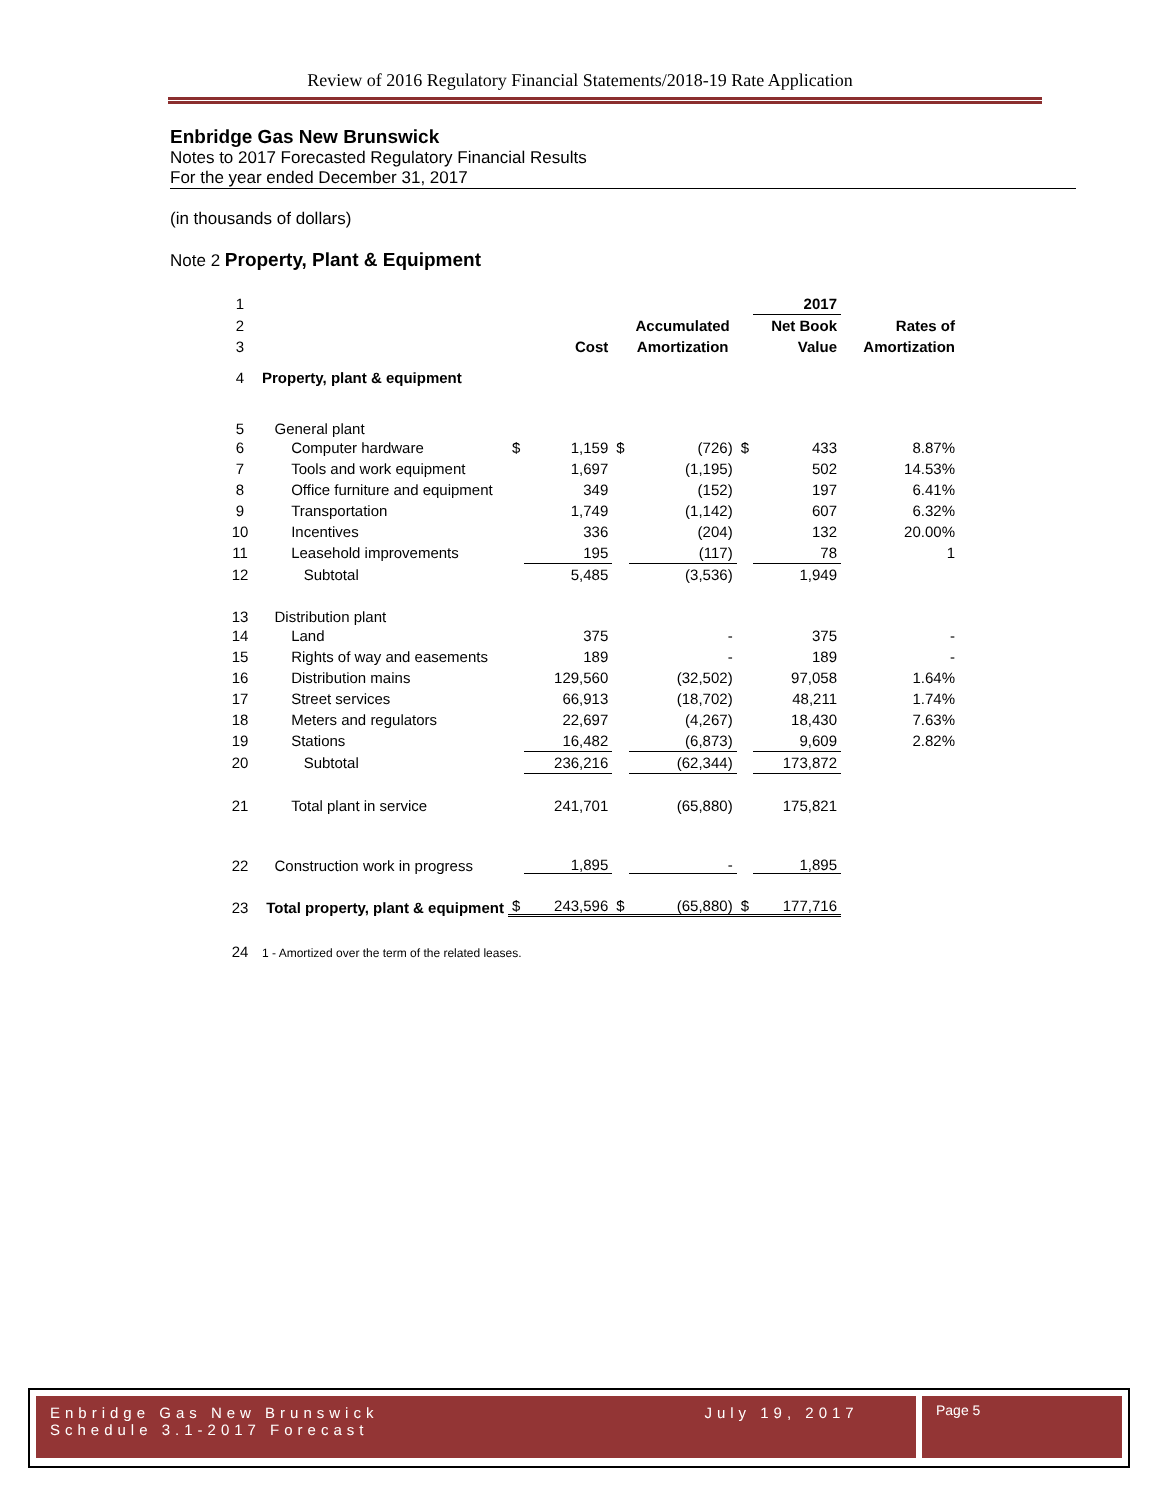Review of 2016 Regulatory Financial Statements/2018-19 Rate Application
Enbridge Gas New Brunswick
Notes to 2017 Forecasted Regulatory Financial Results
For the year ended December 31, 2017
(in thousands of dollars)
Note 2 Property, Plant & Equipment
| 1 | | | | | | | 2017 | |
| 2 | | | | | Accumulated | | Net Book | Rates of |
| 3 | | | Cost | | Amortization | | Value | Amortization |
| 4 | Property, plant & equipment | | | | | | | |
| 5 | General plant | | | | | | | |
| 6 | Computer hardware | $ | 1,159 | $ | (726) | $ | 433 | 8.87% |
| 7 | Tools and work equipment | | 1,697 | | (1,195) | | 502 | 14.53% |
| 8 | Office furniture and equipment | | 349 | | (152) | | 197 | 6.41% |
| 9 | Transportation | | 1,749 | | (1,142) | | 607 | 6.32% |
| 10 | Incentives | | 336 | | (204) | | 132 | 20.00% |
| 11 | Leasehold improvements | | 195 | | (117) | | 78 | 1 |
| 12 | Subtotal | | 5,485 | | (3,536) | | 1,949 | |
| 13 | Distribution plant | | | | | | | |
| 14 | Land | | 375 | | - | | 375 | - |
| 15 | Rights of way and easements | | 189 | | - | | 189 | - |
| 16 | Distribution mains | | 129,560 | | (32,502) | | 97,058 | 1.64% |
| 17 | Street services | | 66,913 | | (18,702) | | 48,211 | 1.74% |
| 18 | Meters and regulators | | 22,697 | | (4,267) | | 18,430 | 7.63% |
| 19 | Stations | | 16,482 | | (6,873) | | 9,609 | 2.82% |
| 20 | Subtotal | | 236,216 | | (62,344) | | 173,872 | |
| 21 | Total plant in service | | 241,701 | | (65,880) | | 175,821 | |
| 22 | Construction work in progress | | 1,895 | | - | | 1,895 | |
| 23 | Total property, plant & equipment | $ | 243,596 | $ | (65,880) | $ | 177,716 | |
| 24 | 1 - Amortized over the term of the related leases. | | | | | | | |
Enbridge Gas New Brunswick July 19, 2017
Schedule 3.1-2017 Forecast
Page 5